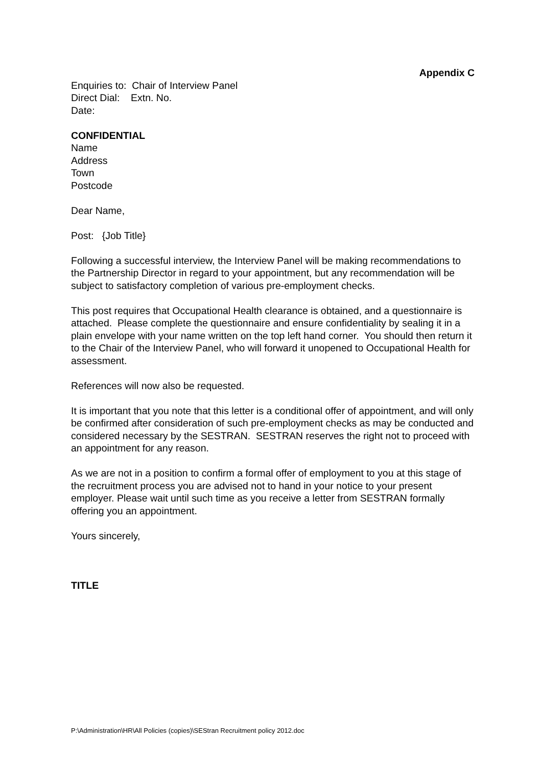Appendix C
Enquiries to: Chair of Interview Panel
Direct Dial: Extn. No.
Date:
CONFIDENTIAL
Name
Address
Town
Postcode
Dear Name,
Post: {Job Title}
Following a successful interview, the Interview Panel will be making recommendations to the Partnership Director in regard to your appointment, but any recommendation will be subject to satisfactory completion of various pre-employment checks.
This post requires that Occupational Health clearance is obtained, and a questionnaire is attached. Please complete the questionnaire and ensure confidentiality by sealing it in a plain envelope with your name written on the top left hand corner. You should then return it to the Chair of the Interview Panel, who will forward it unopened to Occupational Health for assessment.
References will now also be requested.
It is important that you note that this letter is a conditional offer of appointment, and will only be confirmed after consideration of such pre-employment checks as may be conducted and considered necessary by the SESTRAN. SESTRAN reserves the right not to proceed with an appointment for any reason.
As we are not in a position to confirm a formal offer of employment to you at this stage of the recruitment process you are advised not to hand in your notice to your present employer. Please wait until such time as you receive a letter from SESTRAN formally offering you an appointment.
Yours sincerely,
TITLE
P:\Administration\HR\All Policies (copies)\SEStran Recruitment policy 2012.doc